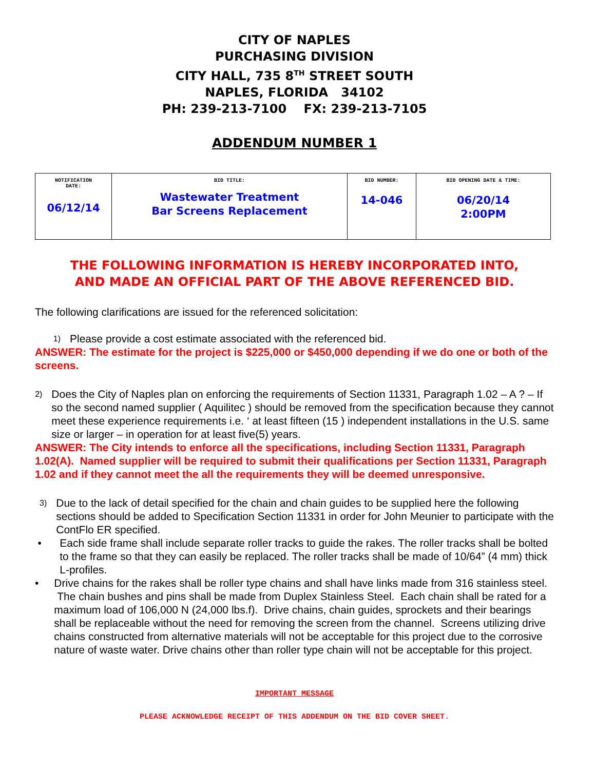CITY OF NAPLES
PURCHASING DIVISION
CITY HALL, 735 8<sup>TH</sup> STREET SOUTH
NAPLES, FLORIDA 34102
PH: 239-213-7100 FX: 239-213-7105
ADDENDUM NUMBER 1
| NOTIFICATION DATE: 06/12/14 | BID TITLE: Wastewater Treatment Bar Screens Replacement | BID NUMBER: 14-046 | BID OPENING DATE & TIME: 06/20/14 2:00PM |
THE FOLLOWING INFORMATION IS HEREBY INCORPORATED INTO,
AND MADE AN OFFICIAL PART OF THE ABOVE REFERENCED BID.
The following clarifications are issued for the referenced solicitation:
1) Please provide a cost estimate associated with the referenced bid.
ANSWER: The estimate for the project is $225,000 or $450,000 depending if we do one or both of the screens.
2) Does the City of Naples plan on enforcing the requirements of Section 11331, Paragraph 1.02 – A ? – If so the second named supplier ( Aquilitec ) should be removed from the specification because they cannot meet these experience requirements i.e. ‘ at least fifteen (15 ) independent installations in the U.S. same size or larger – in operation for at least five(5) years.
ANSWER: The City intends to enforce all the specifications, including Section 11331, Paragraph 1.02(A). Named supplier will be required to submit their qualifications per Section 11331, Paragraph 1.02 and if they cannot meet the all the requirements they will be deemed unresponsive.
3) Due to the lack of detail specified for the chain and chain guides to be supplied here the following sections should be added to Specification Section 11331 in order for John Meunier to participate with the ContFlo ER specified.
• Each side frame shall include separate roller tracks to guide the rakes. The roller tracks shall be bolted to the frame so that they can easily be replaced. The roller tracks shall be made of 10/64” (4 mm) thick L-profiles.
• Drive chains for the rakes shall be roller type chains and shall have links made from 316 stainless steel. The chain bushes and pins shall be made from Duplex Stainless Steel. Each chain shall be rated for a maximum load of 106,000 N (24,000 lbs.f). Drive chains, chain guides, sprockets and their bearings shall be replaceable without the need for removing the screen from the channel. Screens utilizing drive chains constructed from alternative materials will not be acceptable for this project due to the corrosive nature of waste water. Drive chains other than roller type chain will not be acceptable for this project.
IMPORTANT MESSAGE
PLEASE ACKNOWLEDGE RECEIPT OF THIS ADDENDUM ON THE BID COVER SHEET.